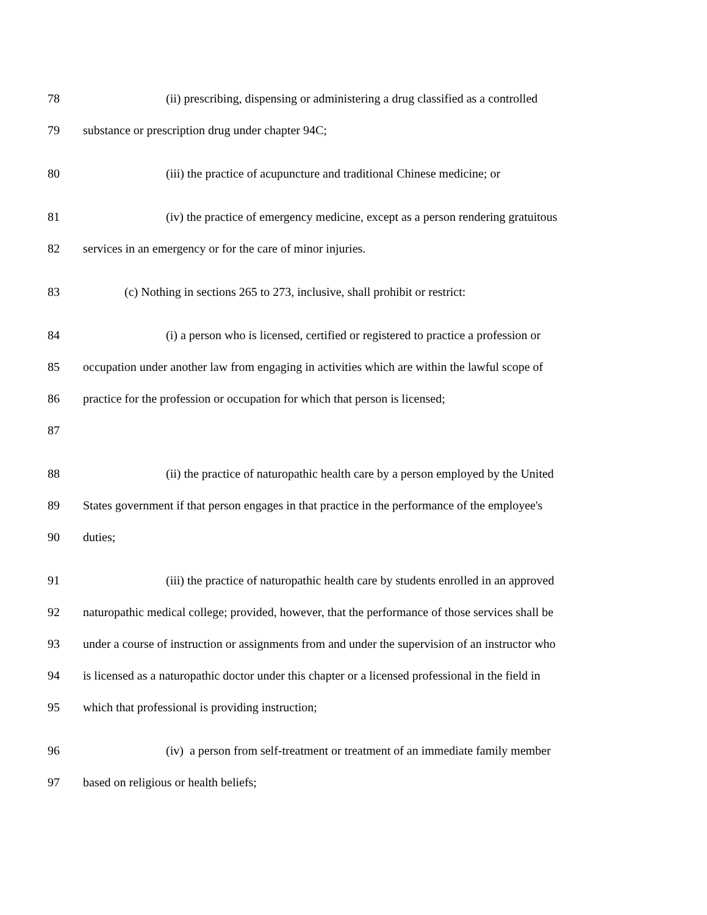78 (ii) prescribing, dispensing or administering a drug classified as a controlled
79 substance or prescription drug under chapter 94C;
80 (iii) the practice of acupuncture and traditional Chinese medicine; or
81 (iv) the practice of emergency medicine, except as a person rendering gratuitous
82 services in an emergency or for the care of minor injuries.
83 (c) Nothing in sections 265 to 273, inclusive, shall prohibit or restrict:
84 (i) a person who is licensed, certified or registered to practice a profession or
85 occupation under another law from engaging in activities which are within the lawful scope of
86 practice for the profession or occupation for which that person is licensed;
87
88 (ii) the practice of naturopathic health care by a person employed by the United
89 States government if that person engages in that practice in the performance of the employee's
90 duties;
91 (iii) the practice of naturopathic health care by students enrolled in an approved
92 naturopathic medical college; provided, however, that the performance of those services shall be
93 under a course of instruction or assignments from and under the supervision of an instructor who
94 is licensed as a naturopathic doctor under this chapter or a licensed professional in the field in
95 which that professional is providing instruction;
96 (iv) a person from self-treatment or treatment of an immediate family member
97 based on religious or health beliefs;